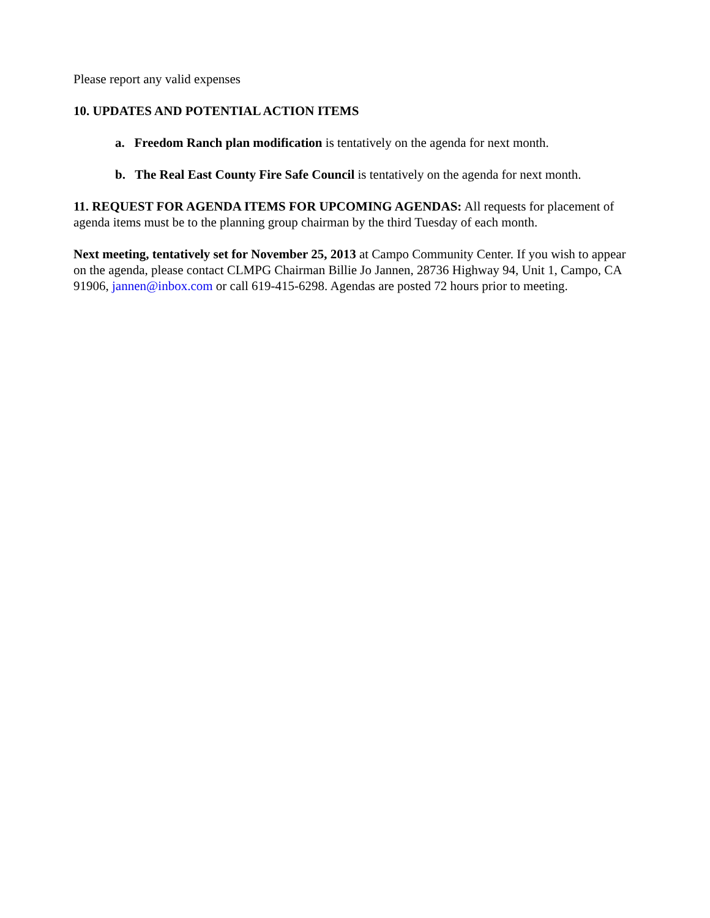Please report any valid expenses
10. UPDATES AND POTENTIAL ACTION ITEMS
a. Freedom Ranch plan modification is tentatively on the agenda for next month.
b. The Real East County Fire Safe Council is tentatively on the agenda for next month.
11. REQUEST FOR AGENDA ITEMS FOR UPCOMING AGENDAS: All requests for placement of agenda items must be to the planning group chairman by the third Tuesday of each month.
Next meeting, tentatively set for November 25, 2013 at Campo Community Center. If you wish to appear on the agenda, please contact CLMPG Chairman Billie Jo Jannen, 28736 Highway 94, Unit 1, Campo, CA 91906, jannen@inbox.com or call 619-415-6298. Agendas are posted 72 hours prior to meeting.